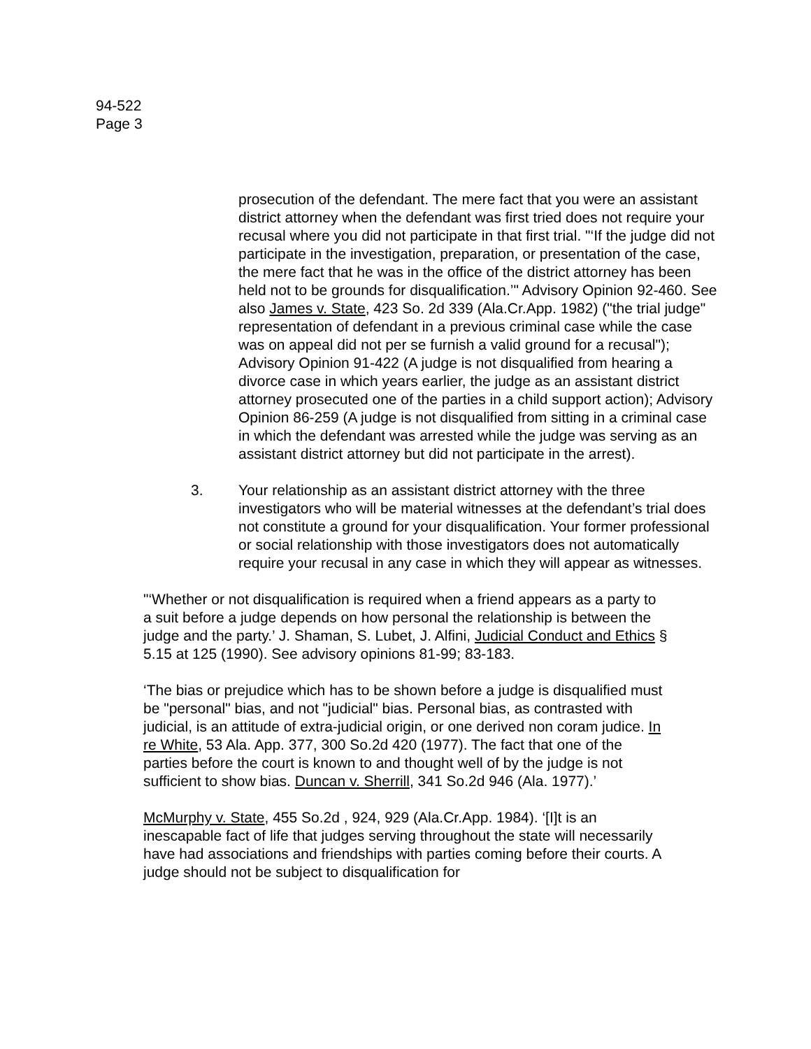94-522
Page 3
prosecution of the defendant. The mere fact that you were an assistant district attorney when the defendant was first tried does not require your recusal where you did not participate in that first trial. "‘If the judge did not participate in the investigation, preparation, or presentation of the case, the mere fact that he was in the office of the district attorney has been held not to be grounds for disqualification.’" Advisory Opinion 92-460. See also James v. State, 423 So. 2d 339 (Ala.Cr.App. 1982) ("the trial judge" representation of defendant in a previous criminal case while the case was on appeal did not per se furnish a valid ground for a recusal"); Advisory Opinion 91-422 (A judge is not disqualified from hearing a divorce case in which years earlier, the judge as an assistant district attorney prosecuted one of the parties in a child support action); Advisory Opinion 86-259 (A judge is not disqualified from sitting in a criminal case in which the defendant was arrested while the judge was serving as an assistant district attorney but did not participate in the arrest).
3. Your relationship as an assistant district attorney with the three investigators who will be material witnesses at the defendant’s trial does not constitute a ground for your disqualification. Your former professional or social relationship with those investigators does not automatically require your recusal in any case in which they will appear as witnesses.
"‘Whether or not disqualification is required when a friend appears as a party to a suit before a judge depends on how personal the relationship is between the judge and the party.’ J. Shaman, S. Lubet, J. Alfini, Judicial Conduct and Ethics § 5.15 at 125 (1990). See advisory opinions 81-99; 83-183.
‘The bias or prejudice which has to be shown before a judge is disqualified must be "personal" bias, and not "judicial" bias. Personal bias, as contrasted with judicial, is an attitude of extra-judicial origin, or one derived non coram judice. In re White, 53 Ala. App. 377, 300 So.2d 420 (1977). The fact that one of the parties before the court is known to and thought well of by the judge is not sufficient to show bias. Duncan v. Sherrill, 341 So.2d 946 (Ala. 1977).’
McMurphy v. State, 455 So.2d , 924, 929 (Ala.Cr.App. 1984). ‘[I]t is an inescapable fact of life that judges serving throughout the state will necessarily have had associations and friendships with parties coming before their courts. A judge should not be subject to disqualification for